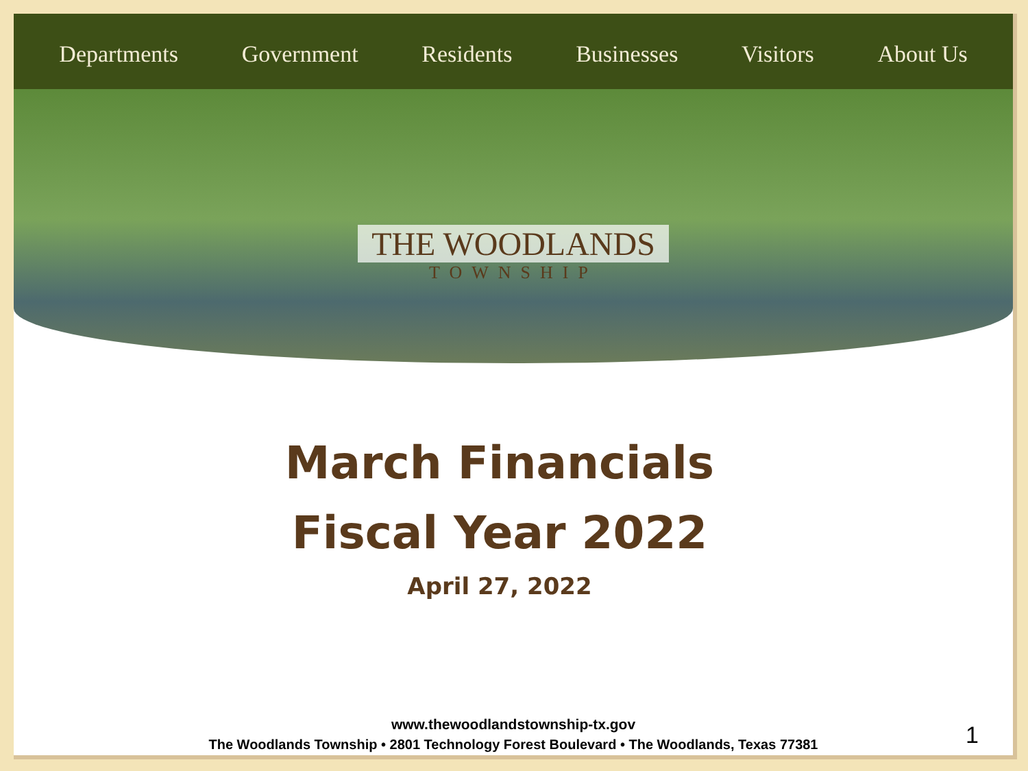Departments Government Residents Businesses Visitors About Us
THE WOODLANDS
TOWNSHIP
March Financials
Fiscal Year 2022
April 27, 2022
www.thewoodlandstownship-tx.gov
The Woodlands Township • 2801 Technology Forest Boulevard • The Woodlands, Texas 77381
1